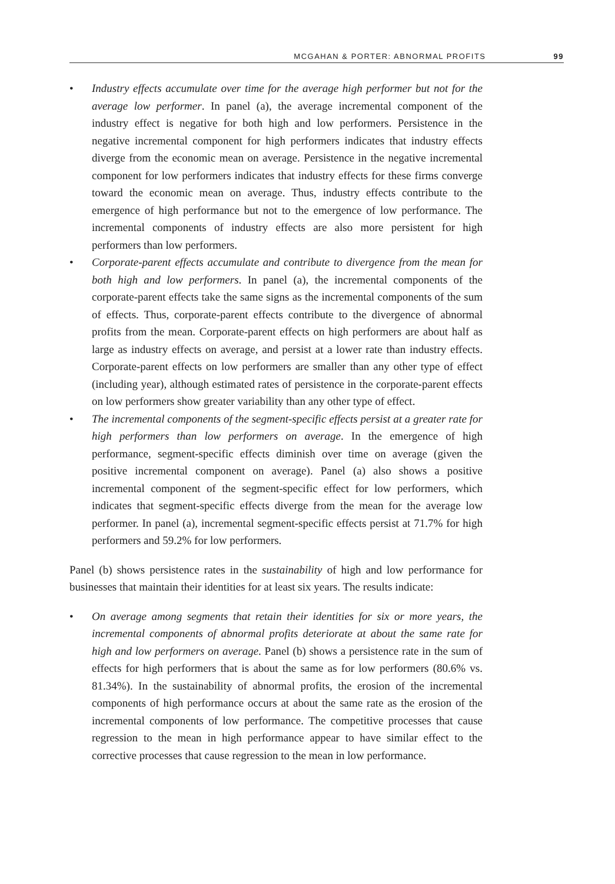MCGAHAN & PORTER: ABNORMAL PROFITS 99
• Industry effects accumulate over time for the average high performer but not for the average low performer. In panel (a), the average incremental component of the industry effect is negative for both high and low performers. Persistence in the negative incremental component for high performers indicates that industry effects diverge from the economic mean on average. Persistence in the negative incremental component for low performers indicates that industry effects for these firms converge toward the economic mean on average. Thus, industry effects contribute to the emergence of high performance but not to the emergence of low performance. The incremental components of industry effects are also more persistent for high performers than low performers.
• Corporate-parent effects accumulate and contribute to divergence from the mean for both high and low performers. In panel (a), the incremental components of the corporate-parent effects take the same signs as the incremental components of the sum of effects. Thus, corporate-parent effects contribute to the divergence of abnormal profits from the mean. Corporate-parent effects on high performers are about half as large as industry effects on average, and persist at a lower rate than industry effects. Corporate-parent effects on low performers are smaller than any other type of effect (including year), although estimated rates of persistence in the corporate-parent effects on low performers show greater variability than any other type of effect.
• The incremental components of the segment-specific effects persist at a greater rate for high performers than low performers on average. In the emergence of high performance, segment-specific effects diminish over time on average (given the positive incremental component on average). Panel (a) also shows a positive incremental component of the segment-specific effect for low performers, which indicates that segment-specific effects diverge from the mean for the average low performer. In panel (a), incremental segment-specific effects persist at 71.7% for high performers and 59.2% for low performers.
Panel (b) shows persistence rates in the sustainability of high and low performance for businesses that maintain their identities for at least six years. The results indicate:
• On average among segments that retain their identities for six or more years, the incremental components of abnormal profits deteriorate at about the same rate for high and low performers on average. Panel (b) shows a persistence rate in the sum of effects for high performers that is about the same as for low performers (80.6% vs. 81.34%). In the sustainability of abnormal profits, the erosion of the incremental components of high performance occurs at about the same rate as the erosion of the incremental components of low performance. The competitive processes that cause regression to the mean in high performance appear to have similar effect to the corrective processes that cause regression to the mean in low performance.